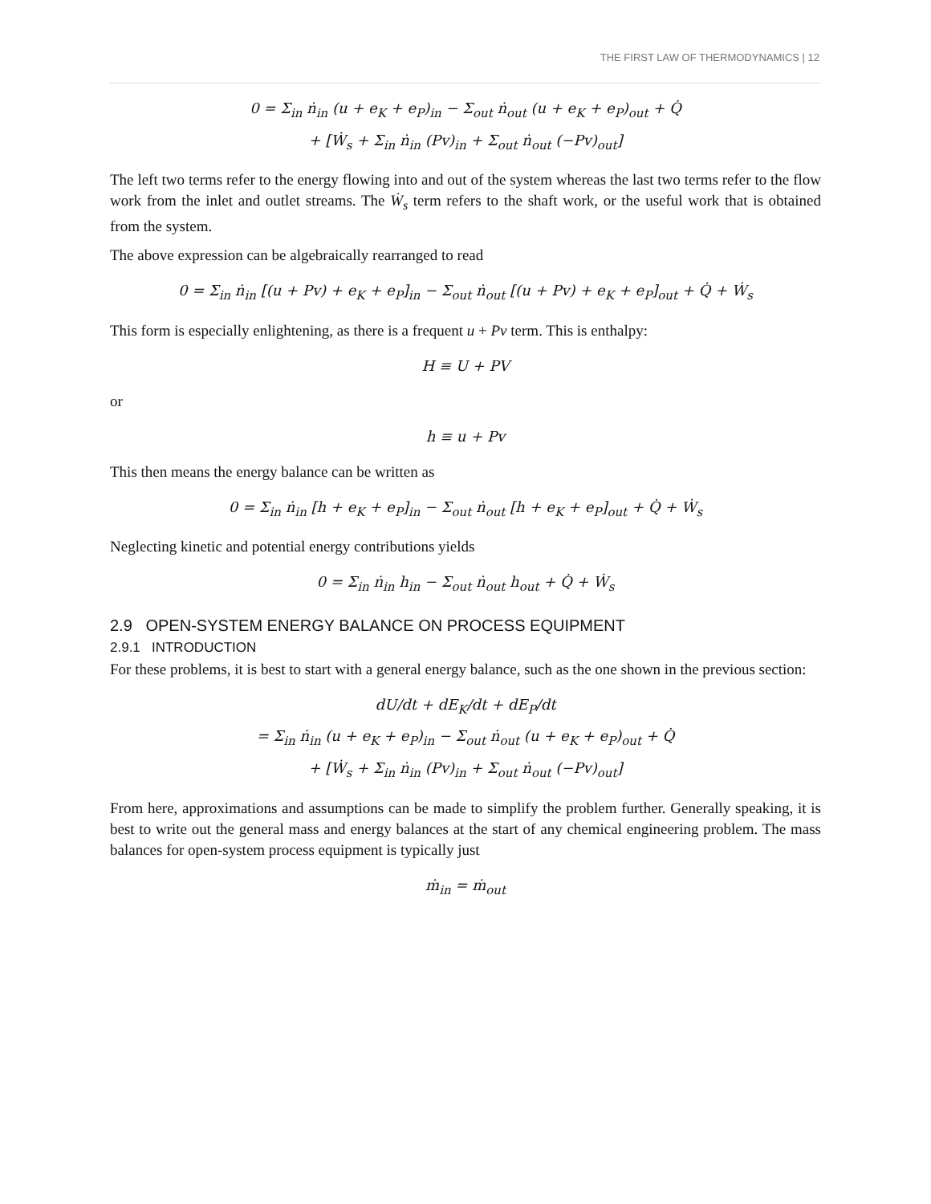THE FIRST LAW OF THERMODYNAMICS | 12
0 = Σ<sub>in</sub> ṅ<sub>in</sub> (u + e<sub>K</sub> + e<sub>P</sub>)<sub>in</sub> − Σ<sub>out</sub> ṅ<sub>out</sub> (u + e<sub>K</sub> + e<sub>P</sub>)<sub>out</sub> + Q̇
+ [Ẇ<sub>s</sub> + Σ<sub>in</sub> ṅ<sub>in</sub> (Pv)<sub>in</sub> + Σ<sub>out</sub> ṅ<sub>out</sub> (−Pv)<sub>out</sub>]
The left two terms refer to the energy flowing into and out of the system whereas the last two terms refer to the flow work from the inlet and outlet streams. The Ẇ<sub>s</sub> term refers to the shaft work, or the useful work that is obtained from the system.
The above expression can be algebraically rearranged to read
0 = Σ<sub>in</sub> ṅ<sub>in</sub> [(u + Pv) + e<sub>K</sub> + e<sub>P</sub>]<sub>in</sub> − Σ<sub>out</sub> ṅ<sub>out</sub> [(u + Pv) + e<sub>K</sub> + e<sub>P</sub>]<sub>out</sub> + Q̇ + Ẇ<sub>s</sub>
This form is especially enlightening, as there is a frequent u + Pv term. This is enthalpy:
H ≡ U + PV
or
h ≡ u + Pv
This then means the energy balance can be written as
0 = Σ<sub>in</sub> ṅ<sub>in</sub> [h + e<sub>K</sub> + e<sub>P</sub>]<sub>in</sub> − Σ<sub>out</sub> ṅ<sub>out</sub> [h + e<sub>K</sub> + e<sub>P</sub>]<sub>out</sub> + Q̇ + Ẇ<sub>s</sub>
Neglecting kinetic and potential energy contributions yields
0 = Σ<sub>in</sub> ṅ<sub>in</sub> h<sub>in</sub> − Σ<sub>out</sub> ṅ<sub>out</sub> h<sub>out</sub> + Q̇ + Ẇ<sub>s</sub>
2.9 OPEN-SYSTEM ENERGY BALANCE ON PROCESS EQUIPMENT
2.9.1 INTRODUCTION
For these problems, it is best to start with a general energy balance, such as the one shown in the previous section:
dU/dt + dE<sub>K</sub>/dt + dE<sub>P</sub>/dt
= Σ<sub>in</sub> ṅ<sub>in</sub> (u + e<sub>K</sub> + e<sub>P</sub>)<sub>in</sub> − Σ<sub>out</sub> ṅ<sub>out</sub> (u + e<sub>K</sub> + e<sub>P</sub>)<sub>out</sub> + Q̇
+ [Ẇ<sub>s</sub> + Σ<sub>in</sub> ṅ<sub>in</sub> (Pv)<sub>in</sub> + Σ<sub>out</sub> ṅ<sub>out</sub> (−Pv)<sub>out</sub>]
From here, approximations and assumptions can be made to simplify the problem further. Generally speaking, it is best to write out the general mass and energy balances at the start of any chemical engineering problem. The mass balances for open-system process equipment is typically just
ṁ<sub>in</sub> = ṁ<sub>out</sub>